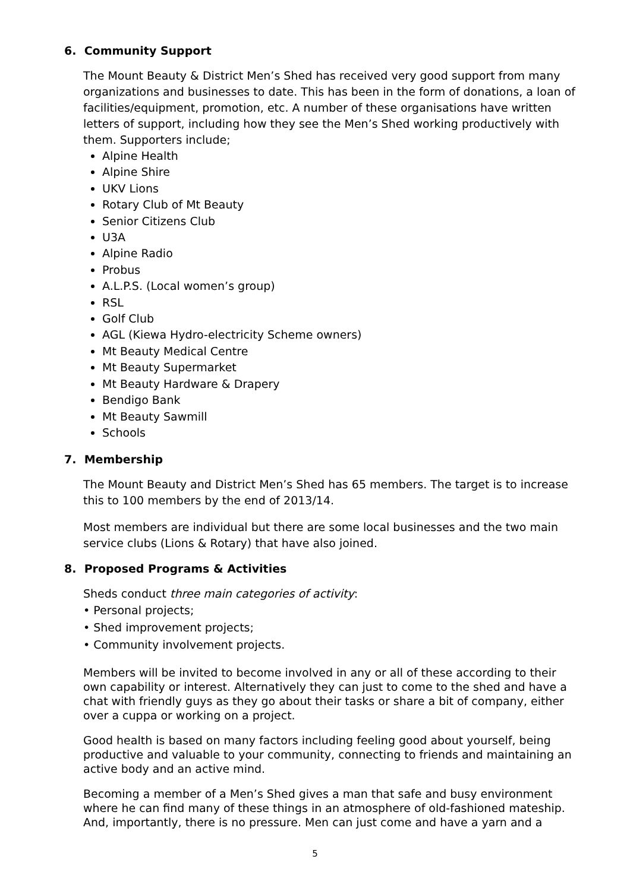6. Community Support
The Mount Beauty & District Men’s Shed has received very good support from many organizations and businesses to date. This has been in the form of donations, a loan of facilities/equipment, promotion, etc. A number of these organisations have written letters of support, including how they see the Men’s Shed working productively with them. Supporters include;
Alpine Health
Alpine Shire
UKV Lions
Rotary Club of Mt Beauty
Senior Citizens Club
U3A
Alpine Radio
Probus
A.L.P.S. (Local women’s group)
RSL
Golf Club
AGL (Kiewa Hydro-electricity Scheme owners)
Mt Beauty Medical Centre
Mt Beauty Supermarket
Mt Beauty Hardware & Drapery
Bendigo Bank
Mt Beauty Sawmill
Schools
7. Membership
The Mount Beauty and District Men’s Shed has 65 members. The target is to increase this to 100 members by the end of 2013/14.
Most members are individual but there are some local businesses and the two main service clubs (Lions & Rotary) that have also joined.
8. Proposed Programs & Activities
Sheds conduct three main categories of activity:
• Personal projects;
• Shed improvement projects;
• Community involvement projects.
Members will be invited to become involved in any or all of these according to their own capability or interest. Alternatively they can just to come to the shed and have a chat with friendly guys as they go about their tasks or share a bit of company, either over a cuppa or working on a project.
Good health is based on many factors including feeling good about yourself, being productive and valuable to your community, connecting to friends and maintaining an active body and an active mind.
Becoming a member of a Men’s Shed gives a man that safe and busy environment where he can find many of these things in an atmosphere of old-fashioned mateship. And, importantly, there is no pressure. Men can just come and have a yarn and a
5